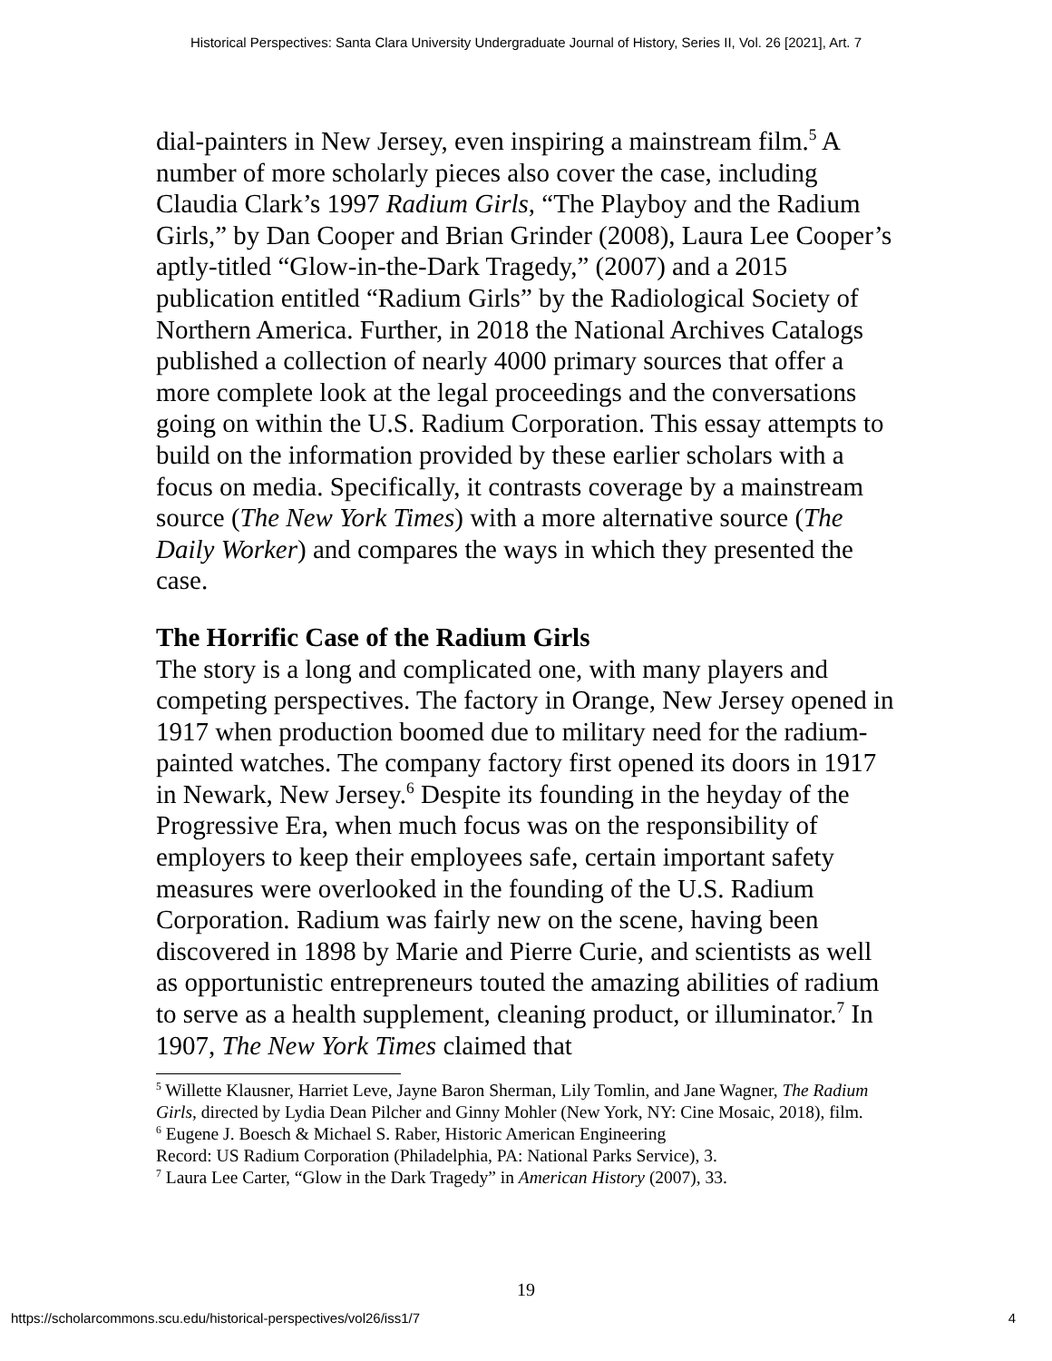Historical Perspectives: Santa Clara University Undergraduate Journal of History, Series II, Vol. 26 [2021], Art. 7
dial-painters in New Jersey, even inspiring a mainstream film.<sup>5</sup> A number of more scholarly pieces also cover the case, including Claudia Clark’s 1997 Radium Girls, “The Playboy and the Radium Girls,” by Dan Cooper and Brian Grinder (2008), Laura Lee Cooper’s aptly-titled “Glow-in-the-Dark Tragedy,” (2007) and a 2015 publication entitled “Radium Girls” by the Radiological Society of Northern America. Further, in 2018 the National Archives Catalogs published a collection of nearly 4000 primary sources that offer a more complete look at the legal proceedings and the conversations going on within the U.S. Radium Corporation. This essay attempts to build on the information provided by these earlier scholars with a focus on media. Specifically, it contrasts coverage by a mainstream source (The New York Times) with a more alternative source (The Daily Worker) and compares the ways in which they presented the case.
The Horrific Case of the Radium Girls
The story is a long and complicated one, with many players and competing perspectives. The factory in Orange, New Jersey opened in 1917 when production boomed due to military need for the radium-painted watches. The company factory first opened its doors in 1917 in Newark, New Jersey.<sup>6</sup> Despite its founding in the heyday of the Progressive Era, when much focus was on the responsibility of employers to keep their employees safe, certain important safety measures were overlooked in the founding of the U.S. Radium Corporation. Radium was fairly new on the scene, having been discovered in 1898 by Marie and Pierre Curie, and scientists as well as opportunistic entrepreneurs touted the amazing abilities of radium to serve as a health supplement, cleaning product, or illuminator.<sup>7</sup> In 1907, The New York Times claimed that
<sup>5</sup> Willette Klausner, Harriet Leve, Jayne Baron Sherman, Lily Tomlin, and Jane Wagner, The Radium Girls, directed by Lydia Dean Pilcher and Ginny Mohler (New York, NY: Cine Mosaic, 2018), film.
<sup>6</sup> Eugene J. Boesch & Michael S. Raber, Historic American Engineering
Record: US Radium Corporation (Philadelphia, PA: National Parks Service), 3.
<sup>7</sup> Laura Lee Carter, “Glow in the Dark Tragedy” in American History (2007), 33.
19
https://scholarcommons.scu.edu/historical-perspectives/vol26/iss1/7 4